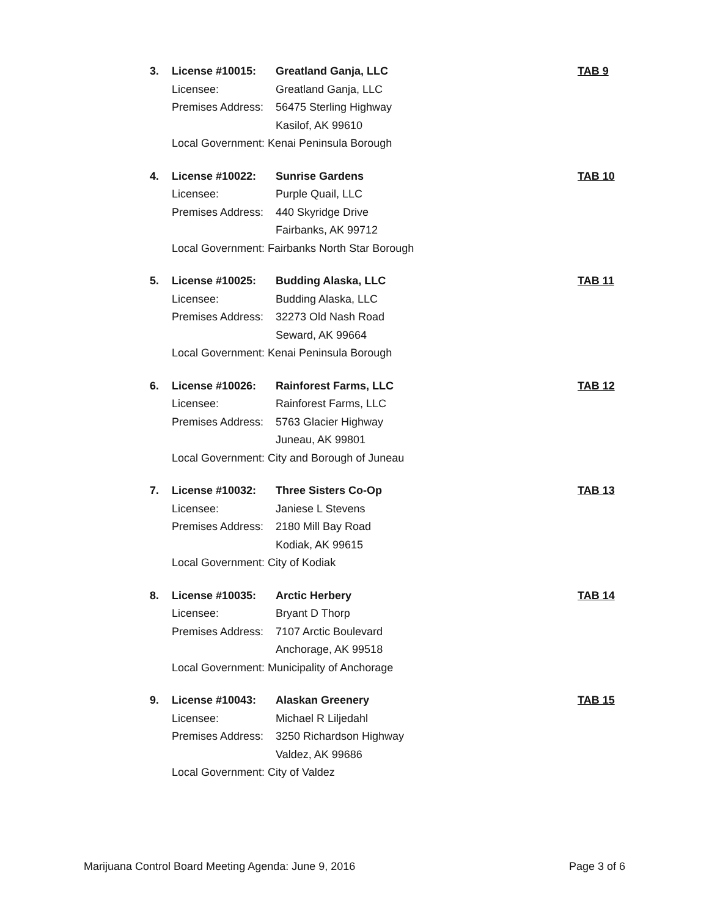3. License #10015: Greatland Ganja, LLC TAB 9 Licensee: Greatland Ganja, LLC Premises Address: 56475 Sterling Highway Kasilof, AK 99610 Local Government: Kenai Peninsula Borough
4. License #10022: Sunrise Gardens TAB 10 Licensee: Purple Quail, LLC Premises Address: 440 Skyridge Drive Fairbanks, AK 99712 Local Government: Fairbanks North Star Borough
5. License #10025: Budding Alaska, LLC TAB 11 Licensee: Budding Alaska, LLC Premises Address: 32273 Old Nash Road Seward, AK 99664 Local Government: Kenai Peninsula Borough
6. License #10026: Rainforest Farms, LLC TAB 12 Licensee: Rainforest Farms, LLC Premises Address: 5763 Glacier Highway Juneau, AK 99801 Local Government: City and Borough of Juneau
7. License #10032: Three Sisters Co-Op TAB 13 Licensee: Janiese L Stevens Premises Address: 2180 Mill Bay Road Kodiak, AK 99615 Local Government: City of Kodiak
8. License #10035: Arctic Herbery TAB 14 Licensee: Bryant D Thorp Premises Address: 7107 Arctic Boulevard Anchorage, AK 99518 Local Government: Municipality of Anchorage
9. License #10043: Alaskan Greenery TAB 15 Licensee: Michael R Liljedahl Premises Address: 3250 Richardson Highway Valdez, AK 99686 Local Government: City of Valdez
Marijuana Control Board Meeting Agenda: June 9, 2016 Page 3 of 6